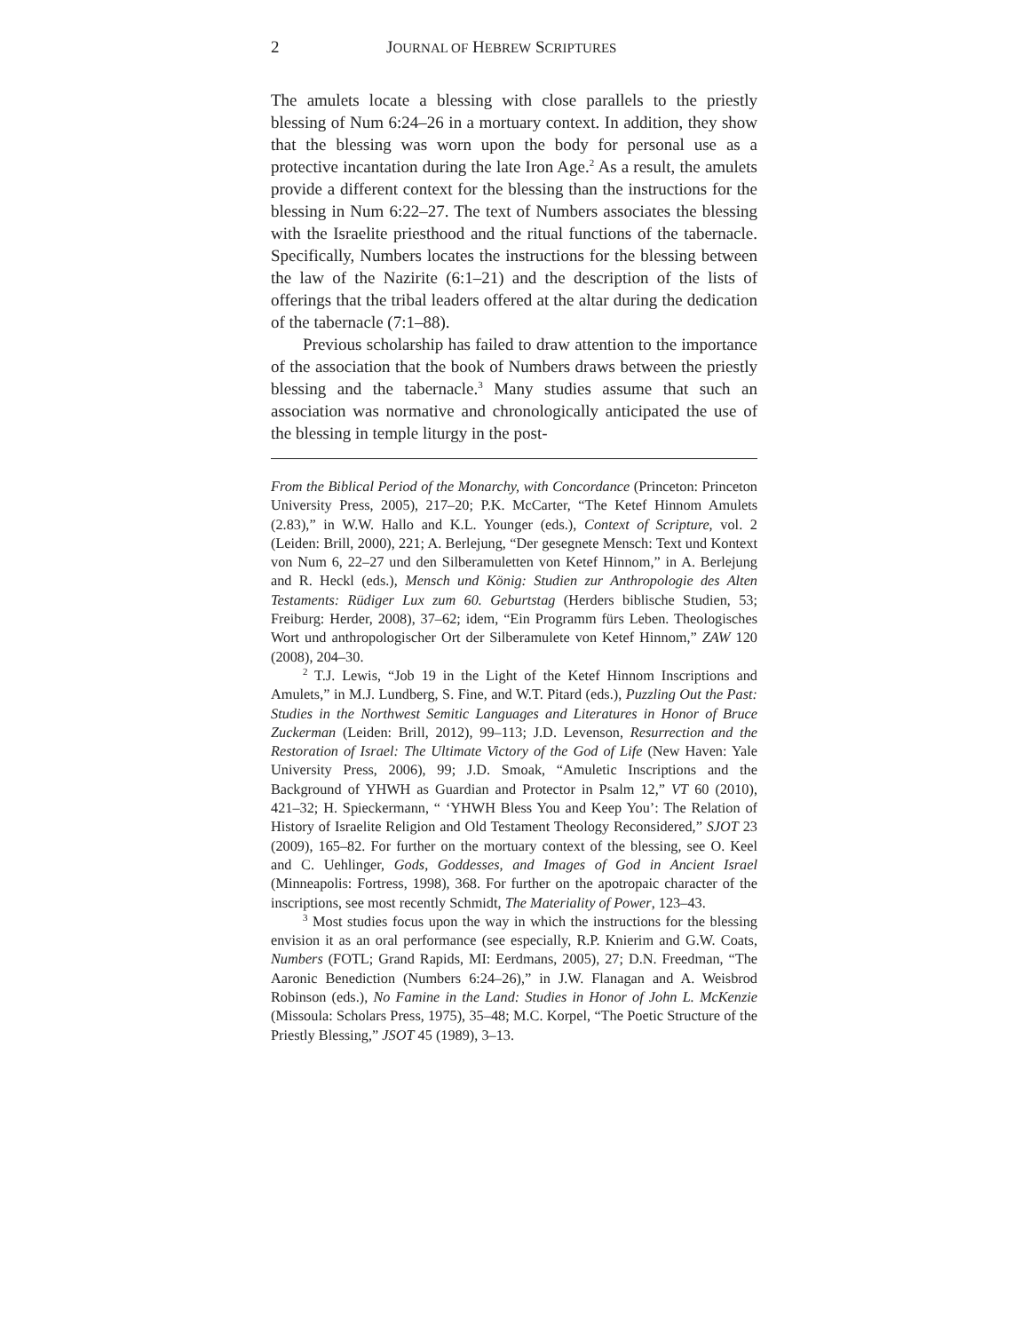2 JOURNAL OF HEBREW SCRIPTURES
The amulets locate a blessing with close parallels to the priestly blessing of Num 6:24–26 in a mortuary context. In addition, they show that the blessing was worn upon the body for personal use as a protective incantation during the late Iron Age.<sup>2</sup> As a result, the amulets provide a different context for the blessing than the instructions for the blessing in Num 6:22–27. The text of Numbers associates the blessing with the Israelite priesthood and the ritual functions of the tabernacle. Specifically, Numbers locates the instructions for the blessing between the law of the Nazirite (6:1–21) and the description of the lists of offerings that the tribal leaders offered at the altar during the dedication of the tabernacle (7:1–88).
Previous scholarship has failed to draw attention to the importance of the association that the book of Numbers draws between the priestly blessing and the tabernacle.<sup>3</sup> Many studies assume that such an association was normative and chronologically anticipated the use of the blessing in temple liturgy in the post-
From the Biblical Period of the Monarchy, with Concordance (Princeton: Princeton University Press, 2005), 217–20; P.K. McCarter, “The Ketef Hinnom Amulets (2.83),” in W.W. Hallo and K.L. Younger (eds.), Context of Scripture, vol. 2 (Leiden: Brill, 2000), 221; A. Berlejung, “Der gesegnete Mensch: Text und Kontext von Num 6, 22–27 und den Silberamuletten von Ketef Hinnom,” in A. Berlejung and R. Heckl (eds.), Mensch und König: Studien zur Anthropologie des Alten Testaments: Rüdiger Lux zum 60. Geburtstag (Herders biblische Studien, 53; Freiburg: Herder, 2008), 37–62; idem, “Ein Programm fürs Leben. Theologisches Wort und anthropologischer Ort der Silberamulete von Ketef Hinnom,” ZAW 120 (2008), 204–30.
<sup>2</sup> T.J. Lewis, “Job 19 in the Light of the Ketef Hinnom Inscriptions and Amulets,” in M.J. Lundberg, S. Fine, and W.T. Pitard (eds.), Puzzling Out the Past: Studies in the Northwest Semitic Languages and Literatures in Honor of Bruce Zuckerman (Leiden: Brill, 2012), 99–113; J.D. Levenson, Resurrection and the Restoration of Israel: The Ultimate Victory of the God of Life (New Haven: Yale University Press, 2006), 99; J.D. Smoak, “Amuletic Inscriptions and the Background of YHWH as Guardian and Protector in Psalm 12,” VT 60 (2010), 421–32; H. Spieckermann, “ ‘YHWH Bless You and Keep You’: The Relation of History of Israelite Religion and Old Testament Theology Reconsidered,” SJOT 23 (2009), 165–82. For further on the mortuary context of the blessing, see O. Keel and C. Uehlinger, Gods, Goddesses, and Images of God in Ancient Israel (Minneapolis: Fortress, 1998), 368. For further on the apotropaic character of the inscriptions, see most recently Schmidt, The Materiality of Power, 123–43.
<sup>3</sup> Most studies focus upon the way in which the instructions for the blessing envision it as an oral performance (see especially, R.P. Knierim and G.W. Coats, Numbers (FOTL; Grand Rapids, MI: Eerdmans, 2005), 27; D.N. Freedman, “The Aaronic Benediction (Numbers 6:24–26),” in J.W. Flanagan and A. Weisbrod Robinson (eds.), No Famine in the Land: Studies in Honor of John L. McKenzie (Missoula: Scholars Press, 1975), 35–48; M.C. Korpel, “The Poetic Structure of the Priestly Blessing,” JSOT 45 (1989), 3–13.